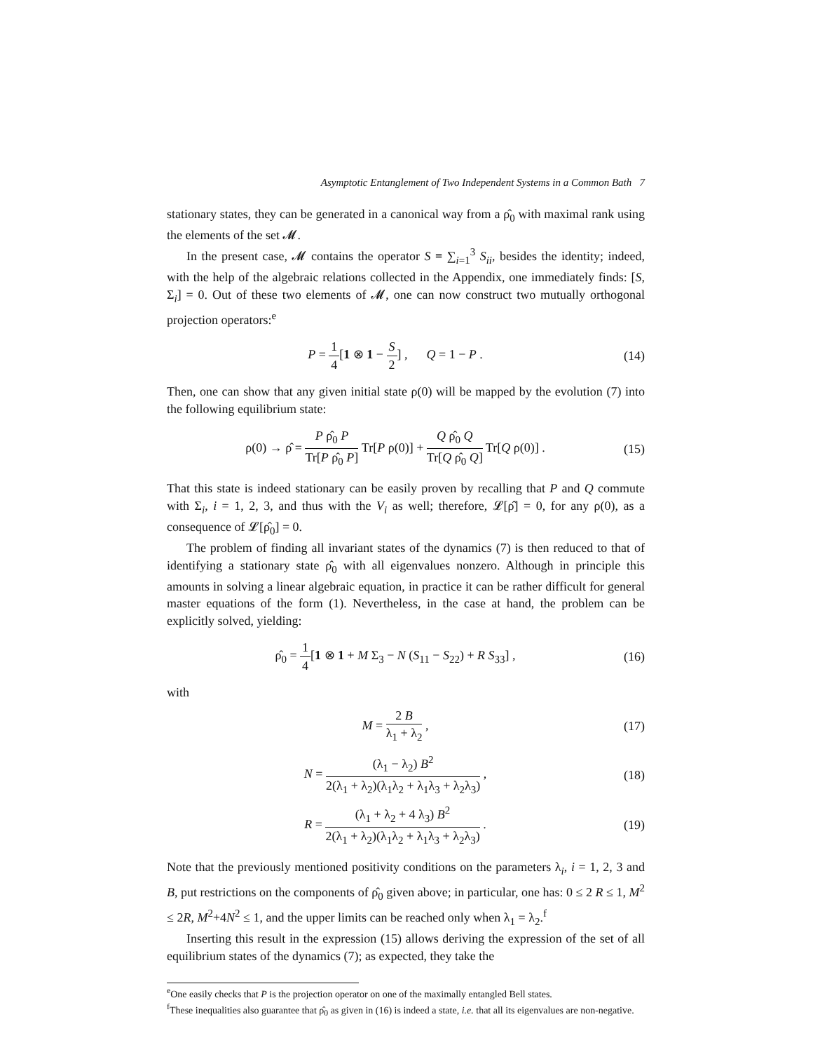Asymptotic Entanglement of Two Independent Systems in a Common Bath 7
stationary states, they can be generated in a canonical way from a ρ̂<sub>0</sub> with maximal rank using the elements of the set 𝓜.
In the present case, 𝓜 contains the operator S ≡ ∑<sub>i=1</sub><sup>3</sup> S<sub>ii</sub>, besides the identity; indeed, with the help of the algebraic relations collected in the Appendix, one immediately finds: [S, Σ<sub>i</sub>] = 0. Out of these two elements of 𝓜, one can now construct two mutually orthogonal projection operators:<sup>e</sup>
P = 1 4[1 ⊗ 1 − S 2] , Q = 1 − P .
(14)
Then, one can show that any given initial state ρ(0) will be mapped by the evolution (7) into the following equilibrium state:
ρ(0) → ρ̂ = P ρ̂<sub>0</sub> P Tr[P ρ̂<sub>0</sub> P] Tr[P ρ(0)] + Q ρ̂<sub>0</sub> Q Tr[Q ρ̂<sub>0</sub> Q] Tr[Q ρ(0)] .
(15)
That this state is indeed stationary can be easily proven by recalling that P and Q commute with Σ<sub>i</sub>, i = 1, 2, 3, and thus with the V<sub>i</sub> as well; therefore, 𝓛[ρ̂] = 0, for any ρ(0), as a consequence of 𝓛[ρ̂<sub>0</sub>] = 0.
The problem of finding all invariant states of the dynamics (7) is then reduced to that of identifying a stationary state ρ̂<sub>0</sub> with all eigenvalues nonzero. Although in principle this amounts in solving a linear algebraic equation, in practice it can be rather difficult for general master equations of the form (1). Nevertheless, in the case at hand, the problem can be explicitly solved, yielding:
ρ̂<sub>0</sub> = 1 4[1 ⊗ 1 + M Σ<sub>3</sub> − N (S<sub>11</sub> − S<sub>22</sub>) + R S<sub>33</sub>] ,
(16)
with
M = 2 B λ<sub>1</sub> + λ<sub>2</sub> , (17)
N = (λ<sub>1</sub> − λ<sub>2</sub>) B<sup>2</sup> 2(λ<sub>1</sub> + λ<sub>2</sub>)(λ<sub>1</sub>λ<sub>2</sub> + λ<sub>1</sub>λ<sub>3</sub> + λ<sub>2</sub>λ<sub>3</sub>) ,
(18)
R = (λ<sub>1</sub> + λ<sub>2</sub> + 4 λ<sub>3</sub>) B<sup>2</sup> 2(λ<sub>1</sub> + λ<sub>2</sub>)(λ<sub>1</sub>λ<sub>2</sub> + λ<sub>1</sub>λ<sub>3</sub> + λ<sub>2</sub>λ<sub>3</sub>) .
(19)
Note that the previously mentioned positivity conditions on the parameters λ<sub>i</sub>, i = 1, 2, 3 and B, put restrictions on the components of ρ̂<sub>0</sub> given above; in particular, one has: 0 ≤ 2 R ≤ 1, M<sup>2</sup> ≤ 2R, M<sup>2</sup>+4N<sup>2</sup> ≤ 1, and the upper limits can be reached only when λ<sub>1</sub> = λ<sub>2</sub>.<sup>f</sup>
Inserting this result in the expression (15) allows deriving the expression of the set of all equilibrium states of the dynamics (7); as expected, they take the
<sup>e</sup> One easily checks that P is the projection operator on one of the maximally entangled Bell states.
<sup>f</sup> These inequalities also guarantee that ρ̂<sub>0</sub> as given in (16) is indeed a state, i.e. that all its eigenvalues are non-negative.